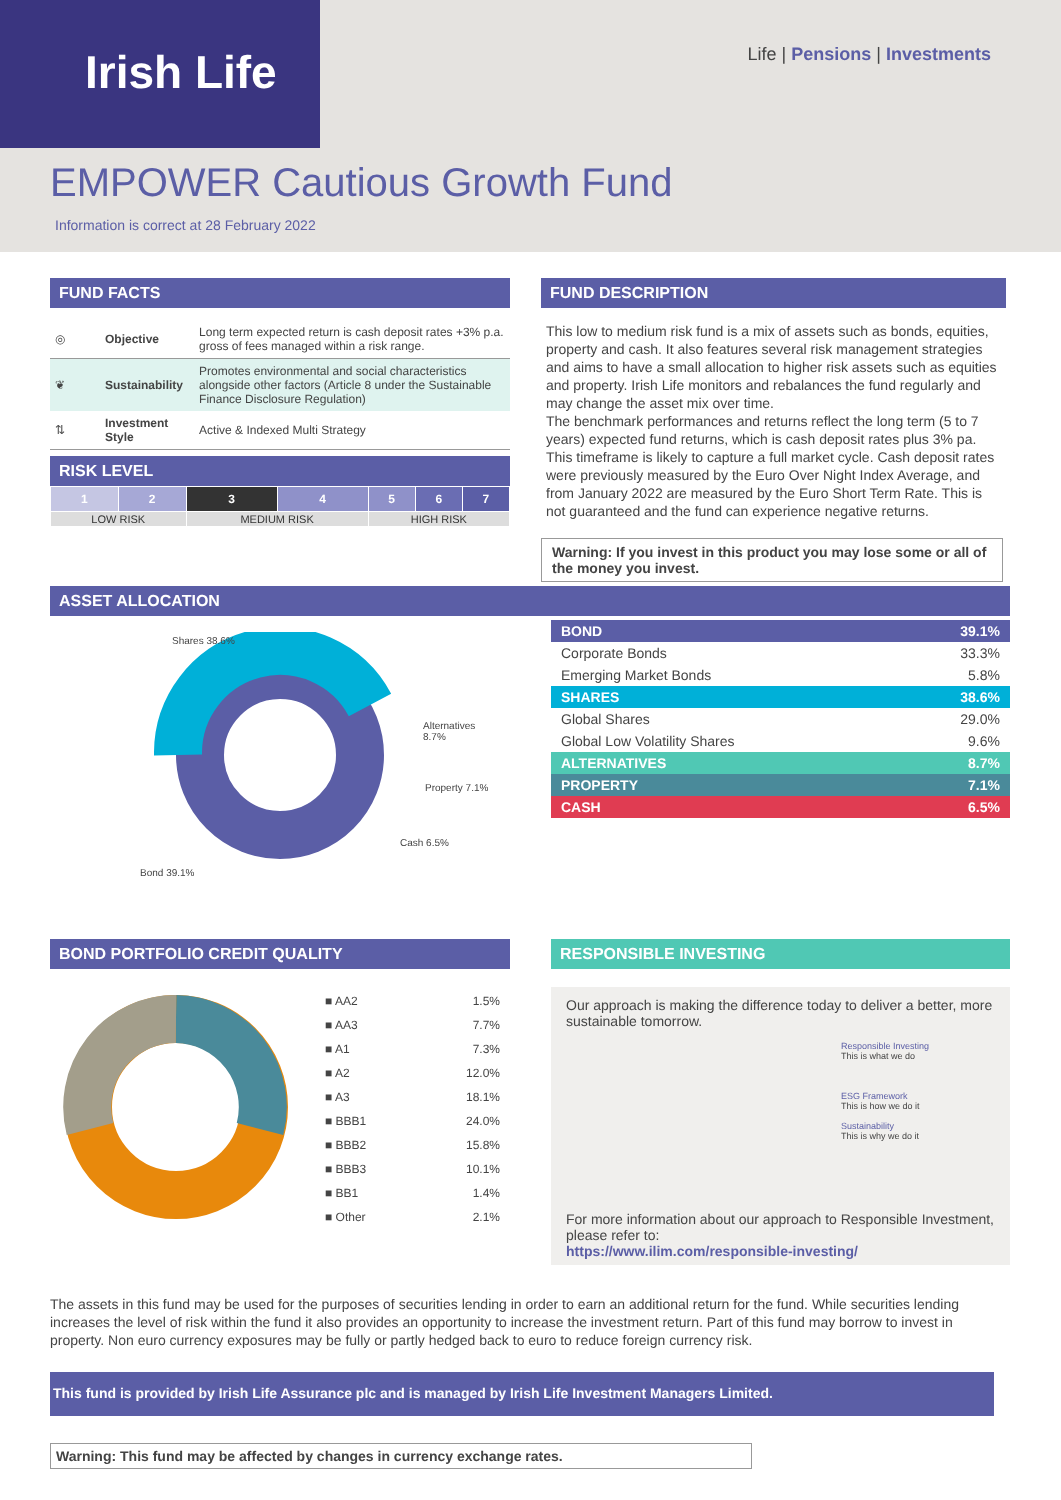Irish Life Life | Pensions | Investments
EMPOWER Cautious Growth Fund
Information is correct at 28 February 2022
FUND FACTS
| ◎ | Objective | Long term expected return is cash deposit rates +3% p.a. gross of fees managed within a risk range. |
| ❦ | Sustainability | Promotes environmental and social characteristics alongside other factors (Article 8 under the Sustainable Finance Disclosure Regulation) |
| ⇅ | Investment Style | Active & Indexed Multi Strategy |
RISK LEVEL
| 1 | 2 | 3 | 4 | 5 | 6 | 7 |
| LOW RISK | | MEDIUM RISK | | HIGH RISK | | |
FUND DESCRIPTION
This low to medium risk fund is a mix of assets such as bonds, equities, property and cash. It also features several risk management strategies and aims to have a small allocation to higher risk assets such as equities and property. Irish Life monitors and rebalances the fund regularly and may change the asset mix over time.
The benchmark performances and returns reflect the long term (5 to 7 years) expected fund returns, which is cash deposit rates plus 3% pa. This timeframe is likely to capture a full market cycle. Cash deposit rates were previously measured by the Euro Over Night Index Average, and from January 2022 are measured by the Euro Short Term Rate. This is not guaranteed and the fund can experience negative returns.
Warning: If you invest in this product you may lose some or all of the money you invest.
ASSET ALLOCATION
Shares 38.6%
Alternatives 8.7%
Property 7.1%
Cash 6.5%
Bond 39.1%
| BOND | 39.1% |
| Corporate Bonds | 33.3% |
| Emerging Market Bonds | 5.8% |
| SHARES | 38.6% |
| Global Shares | 29.0% |
| Global Low Volatility Shares | 9.6% |
| ALTERNATIVES | 8.7% |
| PROPERTY | 7.1% |
| CASH | 6.5% |
BOND PORTFOLIO CREDIT QUALITY
| ■ AA2 | 1.5% |
| ■ AA3 | 7.7% |
| ■ A1 | 7.3% |
| ■ A2 | 12.0% |
| ■ A3 | 18.1% |
| ■ BBB1 | 24.0% |
| ■ BBB2 | 15.8% |
| ■ BBB3 | 10.1% |
| ■ BB1 | 1.4% |
| ■ Other | 2.1% |
RESPONSIBLE INVESTING
Our approach is making the difference today to deliver a better, more sustainable tomorrow.
Responsible Investing
This is what we do
ESG Framework
This is how we do it
Sustainability
This is why we do it
For more information about our approach to Responsible Investment, please refer to:
https://www.ilim.com/responsible-investing/
The assets in this fund may be used for the purposes of securities lending in order to earn an additional return for the fund. While securities lending increases the level of risk within the fund it also provides an opportunity to increase the investment return. Part of this fund may borrow to invest in property. Non euro currency exposures may be fully or partly hedged back to euro to reduce foreign currency risk.
This fund is provided by Irish Life Assurance plc and is managed by Irish Life Investment Managers Limited.
Warning: This fund may be affected by changes in currency exchange rates.